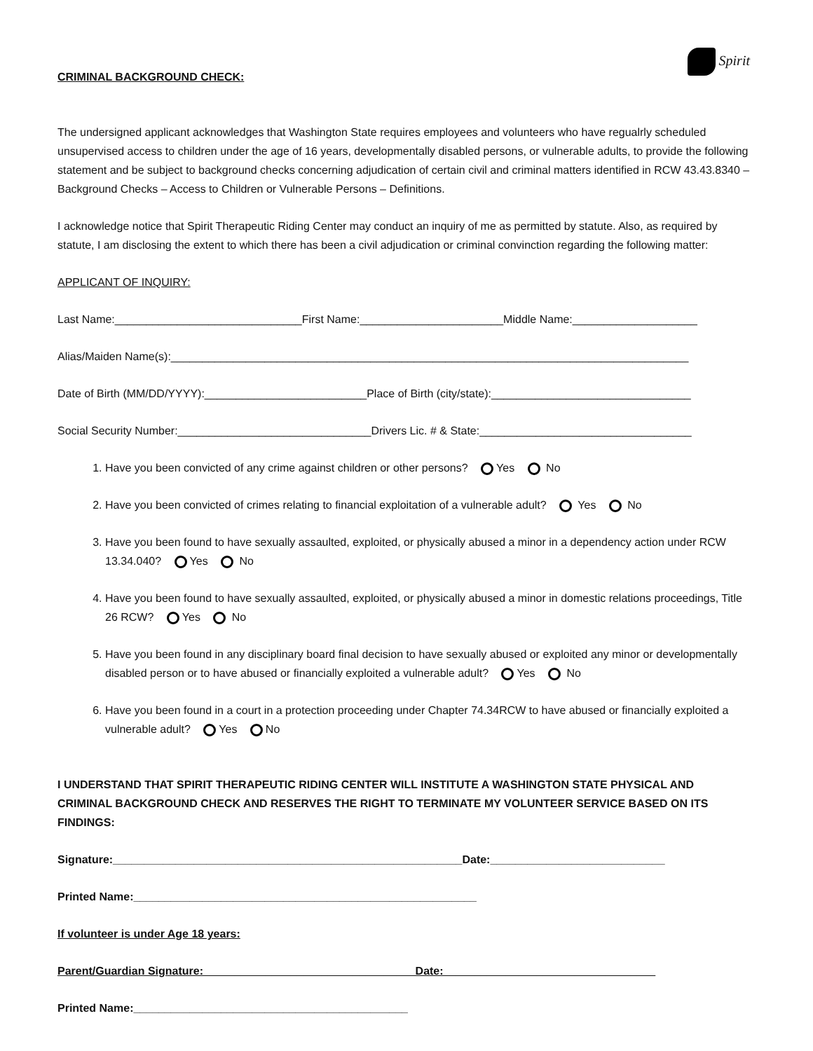Spirit
CRIMINAL BACKGROUND CHECK:
The undersigned applicant acknowledges that Washington State requires employees and volunteers who have regualrly scheduled unsupervised access to children under the age of 16 years, developmentally disabled persons, or vulnerable adults, to provide the following statement and be subject to background checks concerning adjudication of certain civil and criminal matters identified in RCW 43.43.8340 – Background Checks – Access to Children or Vulnerable Persons – Definitions.
I acknowledge notice that Spirit Therapeutic Riding Center may conduct an inquiry of me as permitted by statute. Also, as required by statute, I am disclosing the extent to which there has been a civil adjudication or criminal convinction regarding the following matter:
APPLICANT OF INQUIRY:
Last Name:______________________________First Name:_______________________Middle Name:____________________
Alias/Maiden Name(s):___________________________________________________________________________________
Date of Birth (MM/DD/YYYY):__________________________Place of Birth (city/state):________________________________
Social Security Number:_______________________________Drivers Lic. # & State:__________________________________
1. Have you been convicted of any crime against children or other persons? Yes No
2. Have you been convicted of crimes relating to financial exploitation of a vulnerable adult? Yes No
3. Have you been found to have sexually assaulted, exploited, or physically abused a minor in a dependency action under RCW 13.34.040? Yes No
4. Have you been found to have sexually assaulted, exploited, or physically abused a minor in domestic relations proceedings, Title 26 RCW? Yes No
5. Have you been found in any disciplinary board final decision to have sexually abused or exploited any minor or developmentally disabled person or to have abused or financially exploited a vulnerable adult? Yes No
6. Have you been found in a court in a protection proceeding under Chapter 74.34RCW to have abused or financially exploited a vulnerable adult? Yes No
I UNDERSTAND THAT SPIRIT THERAPEUTIC RIDING CENTER WILL INSTITUTE A WASHINGTON STATE PHYSICAL AND CRIMINAL BACKGROUND CHECK AND RESERVES THE RIGHT TO TERMINATE MY VOLUNTEER SERVICE BASED ON ITS FINDINGS:
Signature:________________________________________________________Date:____________________________
Printed Name:_______________________________________________________
If volunteer is under Age 18 years:
Parent/Guardian Signature:__________________________________Date:__________________________________
Printed Name:____________________________________________